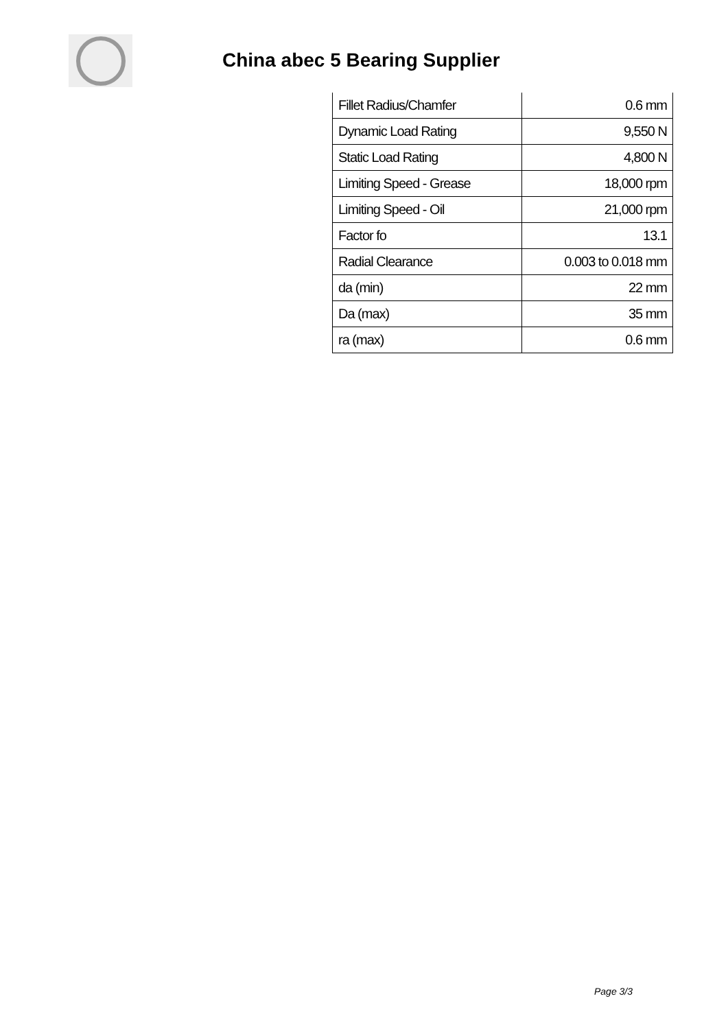China abec 5 Bearing Supplier
| Fillet Radius/Chamfer | 0.6 mm |
| Dynamic Load Rating | 9,550 N |
| Static Load Rating | 4,800 N |
| Limiting Speed - Grease | 18,000 rpm |
| Limiting Speed - Oil | 21,000 rpm |
| Factor fo | 13.1 |
| Radial Clearance | 0.003 to 0.018 mm |
| da (min) | 22 mm |
| Da (max) | 35 mm |
| ra (max) | 0.6 mm |
Page 3/3